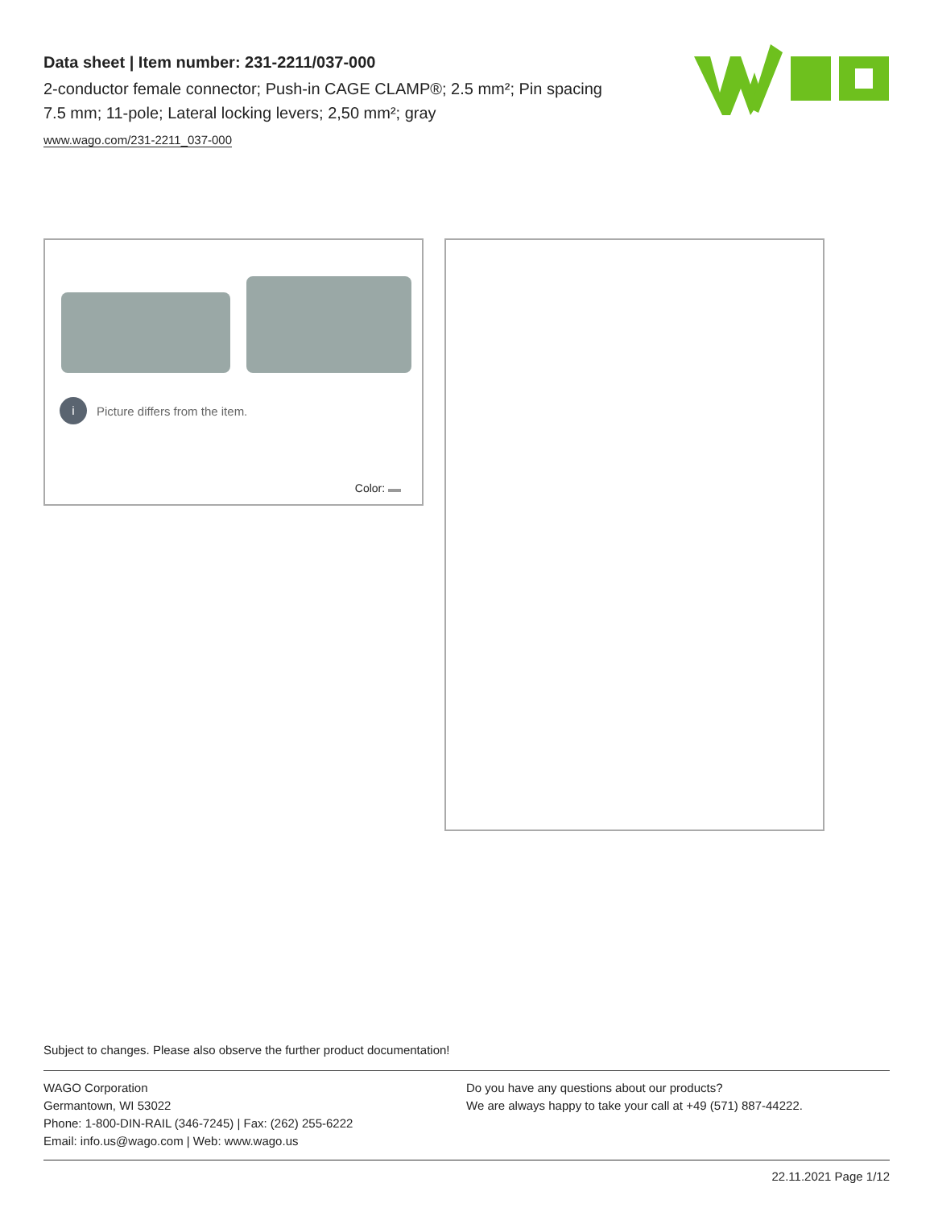Data sheet | Item number: 231-2211/037-000
2-conductor female connector; Push-in CAGE CLAMP®; 2.5 mm²; Pin spacing 7.5 mm; 11-pole; Lateral locking levers; 2,50 mm²; gray
www.wago.com/231-2211_037-000
i Picture differs from the item.
Color:
Subject to changes. Please also observe the further product documentation!
WAGO Corporation
Germantown, WI 53022
Phone: 1-800-DIN-RAIL (346-7245) | Fax: (262) 255-6222
Email: info.us@wago.com | Web: www.wago.us
Do you have any questions about our products?
We are always happy to take your call at +49 (571) 887-44222.
22.11.2021 Page 1/12